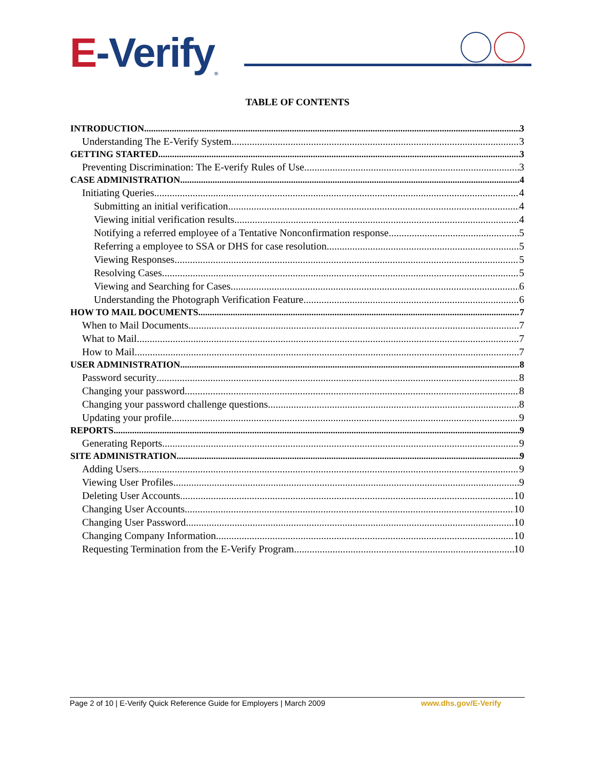E-Verify<sub>®</sub>
E-VERIFY IS A SERVICE OF DHS AND SSA
TABLE OF CONTENTS
INTRODUCTION 3
Understanding The E-Verify System 3
GETTING STARTED 3
Preventing Discrimination: The E-verify Rules of Use 3
CASE ADMINISTRATION 4
Initiating Queries 4
Submitting an initial verification 4
Viewing initial verification results 4
Notifying a referred employee of a Tentative Nonconfirmation response 5
Referring a employee to SSA or DHS for case resolution 5
Viewing Responses 5
Resolving Cases 5
Viewing and Searching for Cases 6
Understanding the Photograph Verification Feature 6
HOW TO MAIL DOCUMENTS 7
When to Mail Documents 7
What to Mail 7
How to Mail 7
USER ADMINISTRATION 8
Password security 8
Changing your password 8
Changing your password challenge questions 8
Updating your profile 9
REPORTS 9
Generating Reports 9
SITE ADMINISTRATION 9
Adding Users 9
Viewing User Profiles 9
Deleting User Accounts 10
Changing User Accounts 10
Changing User Password 10
Changing Company Information 10
Requesting Termination from the E-Verify Program 10
Page 2 of 10 | E-Verify Quick Reference Guide for Employers | March 2009 www.dhs.gov/E-Verify